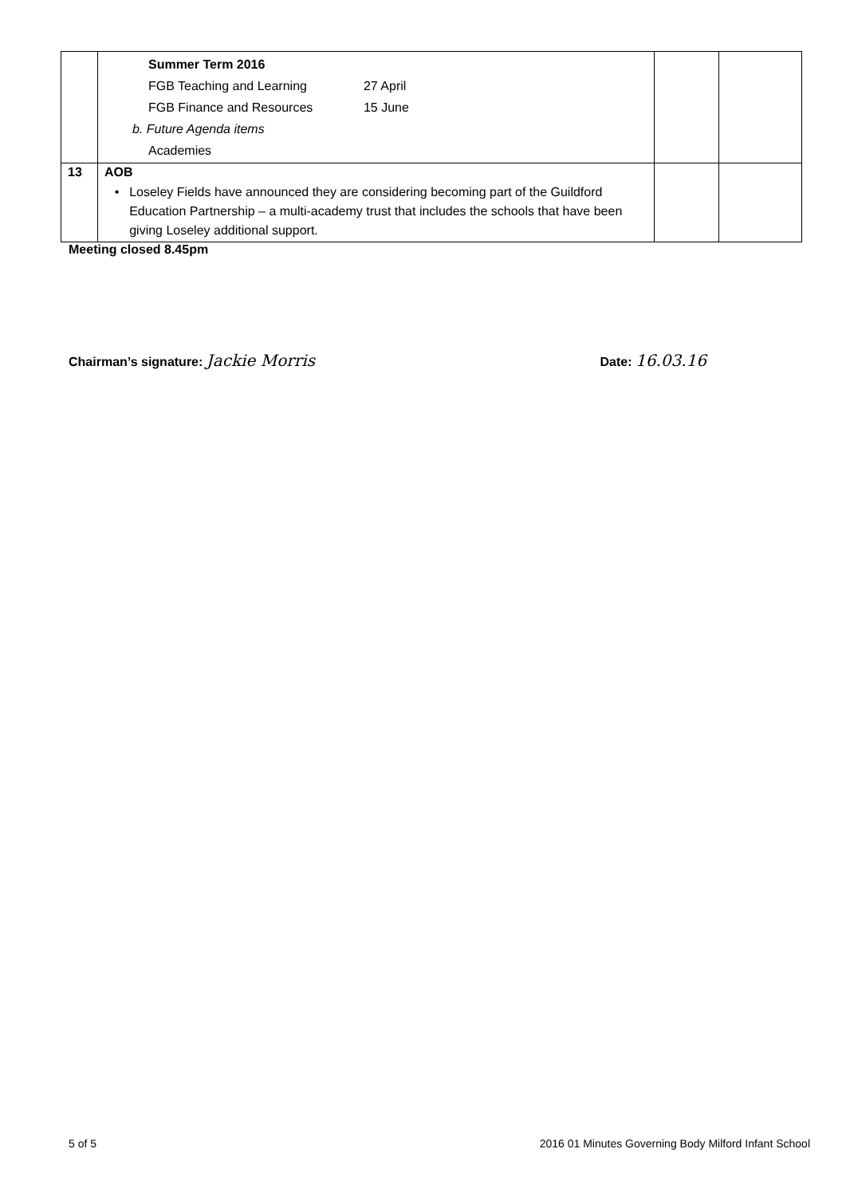| | Summer Term 2016 FGB Teaching and Learning 27 April FGB Finance and Resources 15 June b. Future Agenda items Academies | | |
| 13 | AOB • Loseley Fields have announced they are considering becoming part of the Guildford Education Partnership – a multi-academy trust that includes the schools that have been giving Loseley additional support. | | |
Meeting closed 8.45pm
Chairman’s signature: Jackie Morris Date: 16.03.16
5 of 5 2016 01 Minutes Governing Body Milford Infant School